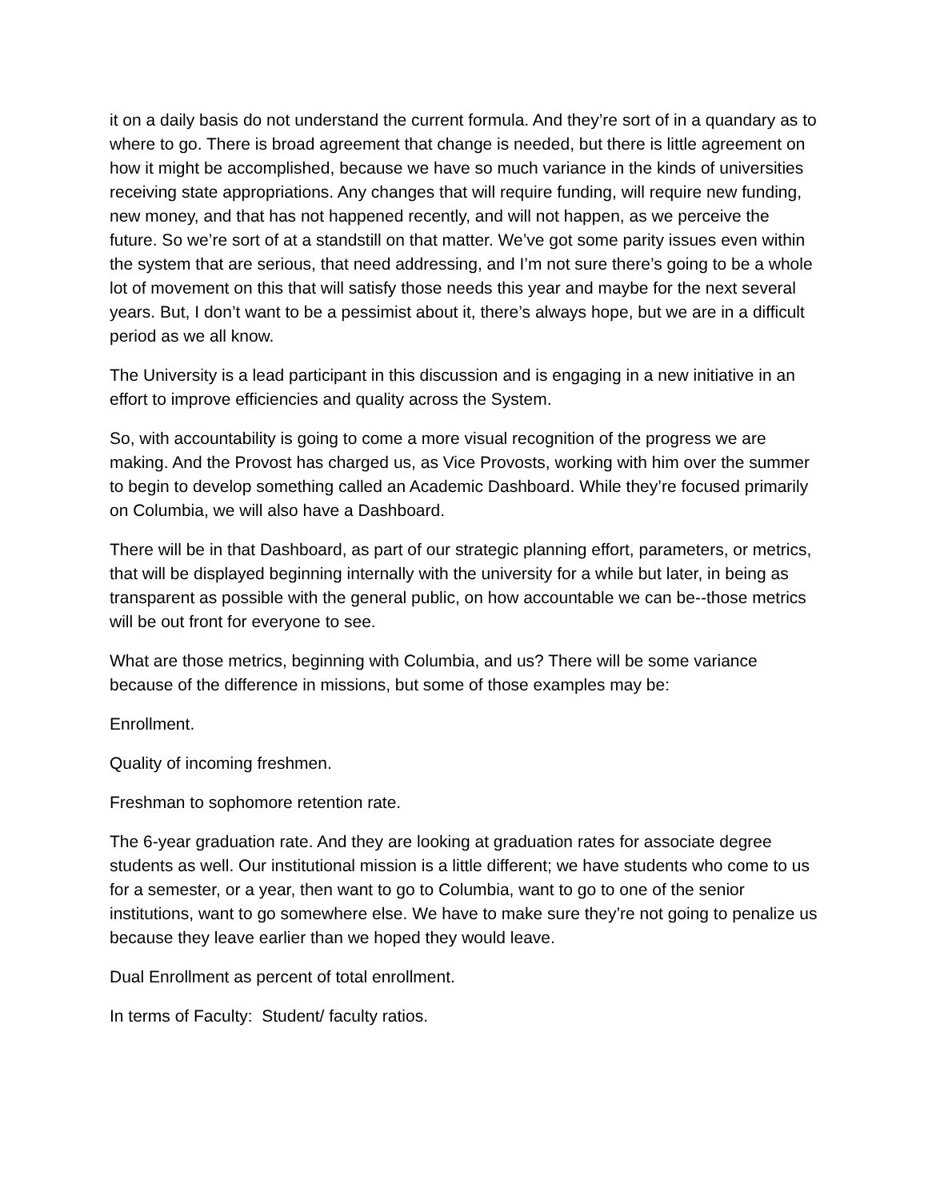it on a daily basis do not understand the current formula. And they’re sort of in a quandary as to where to go. There is broad agreement that change is needed, but there is little agreement on how it might be accomplished, because we have so much variance in the kinds of universities receiving state appropriations. Any changes that will require funding, will require new funding, new money, and that has not happened recently, and will not happen, as we perceive the future. So we’re sort of at a standstill on that matter. We’ve got some parity issues even within the system that are serious, that need addressing, and I’m not sure there’s going to be a whole lot of movement on this that will satisfy those needs this year and maybe for the next several years. But, I don’t want to be a pessimist about it, there’s always hope, but we are in a difficult period as we all know.
The University is a lead participant in this discussion and is engaging in a new initiative in an effort to improve efficiencies and quality across the System.
So, with accountability is going to come a more visual recognition of the progress we are making. And the Provost has charged us, as Vice Provosts, working with him over the summer to begin to develop something called an Academic Dashboard. While they’re focused primarily on Columbia, we will also have a Dashboard.
There will be in that Dashboard, as part of our strategic planning effort, parameters, or metrics, that will be displayed beginning internally with the university for a while but later, in being as transparent as possible with the general public, on how accountable we can be--those metrics will be out front for everyone to see.
What are those metrics, beginning with Columbia, and us? There will be some variance because of the difference in missions, but some of those examples may be:
Enrollment.
Quality of incoming freshmen.
Freshman to sophomore retention rate.
The 6-year graduation rate. And they are looking at graduation rates for associate degree students as well. Our institutional mission is a little different; we have students who come to us for a semester, or a year, then want to go to Columbia, want to go to one of the senior institutions, want to go somewhere else. We have to make sure they’re not going to penalize us because they leave earlier than we hoped they would leave.
Dual Enrollment as percent of total enrollment.
In terms of Faculty: Student/ faculty ratios.